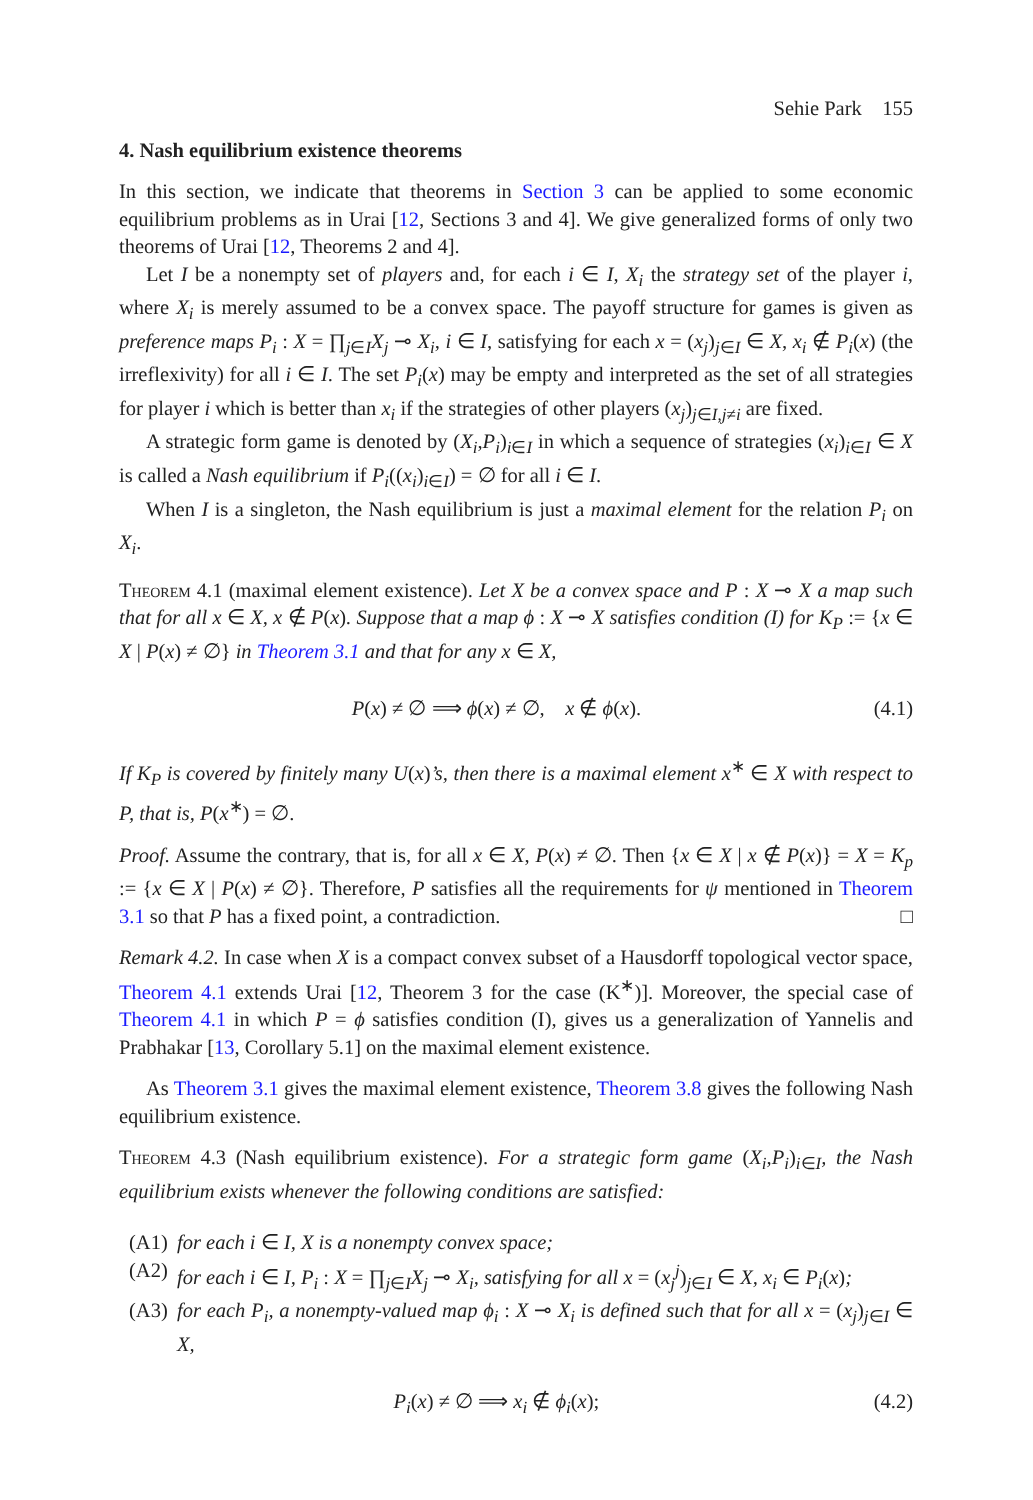Sehie Park 155
4. Nash equilibrium existence theorems
In this section, we indicate that theorems in Section 3 can be applied to some economic equilibrium problems as in Urai [12, Sections 3 and 4]. We give generalized forms of only two theorems of Urai [12, Theorems 2 and 4].
Let I be a nonempty set of players and, for each i ∈ I, X<sub>i</sub> the strategy set of the player i, where X<sub>i</sub> is merely assumed to be a convex space. The payoff structure for games is given as preference maps P<sub>i</sub> : X = ∏<sub>j∈I</sub>X<sub>j</sub> ⊸ X<sub>i</sub>, i ∈ I, satisfying for each x = (x<sub>j</sub>)<sub>j∈I</sub> ∈ X, x<sub>i</sub> ∉ P<sub>i</sub>(x) (the irreflexivity) for all i ∈ I. The set P<sub>i</sub>(x) may be empty and interpreted as the set of all strategies for player i which is better than x<sub>i</sub> if the strategies of other players (x<sub>j</sub>)<sub>j∈I,j≠i</sub> are fixed.
A strategic form game is denoted by (X<sub>i</sub>,P<sub>i</sub>)<sub>i∈I</sub> in which a sequence of strategies (x<sub>i</sub>)<sub>i∈I</sub> ∈ X is called a Nash equilibrium if P<sub>i</sub>((x<sub>i</sub>)<sub>i∈I</sub>) = ∅ for all i ∈ I.
When I is a singleton, the Nash equilibrium is just a maximal element for the relation P<sub>i</sub> on X<sub>i</sub>.
Theorem 4.1 (maximal element existence). Let X be a convex space and P : X ⊸ X a map such that for all x ∈ X, x ∉ P(x). Suppose that a map ϕ : X ⊸ X satisfies condition (I) for K<sub>P</sub> := {x ∈ X | P(x) ≠ ∅} in Theorem 3.1 and that for any x ∈ X,
P(x) ≠ ∅ ⟹ ϕ(x) ≠ ∅, x ∉ ϕ(x). (4.1)
If K<sub>P</sub> is covered by finitely many U(x)’s, then there is a maximal element x<sup>∗</sup> ∈ X with respect to P, that is, P(x<sup>∗</sup>) = ∅.
Proof. Assume the contrary, that is, for all x ∈ X, P(x) ≠ ∅. Then {x ∈ X | x ∉ P(x)} = X = K<sub>p</sub> := {x ∈ X | P(x) ≠ ∅}. Therefore, P satisfies all the requirements for ψ mentioned in Theorem 3.1 so that P has a fixed point, a contradiction. □
Remark 4.2. In case when X is a compact convex subset of a Hausdorff topological vector space, Theorem 4.1 extends Urai [12, Theorem 3 for the case (K<sup>∗</sup>)]. Moreover, the special case of Theorem 4.1 in which P = ϕ satisfies condition (I), gives us a generalization of Yannelis and Prabhakar [13, Corollary 5.1] on the maximal element existence.
As Theorem 3.1 gives the maximal element existence, Theorem 3.8 gives the following Nash equilibrium existence.
Theorem 4.3 (Nash equilibrium existence). For a strategic form game (X<sub>i</sub>,P<sub>i</sub>)<sub>i∈I</sub>, the Nash equilibrium exists whenever the following conditions are satisfied:
(A1) for each i ∈ I, X is a nonempty convex space;
(A2) for each i ∈ I, P<sub>i</sub> : X = ∏<sub>j∈I</sub>X<sub>j</sub> ⊸ X<sub>i</sub>, satisfying for all x = (x<sub>j</sub><sup>j</sup>)<sub>j∈I</sub> ∈ X, x<sub>i</sub> ∈ P<sub>i</sub>(x);
(A3) for each P<sub>i</sub>, a nonempty-valued map ϕ<sub>i</sub> : X ⊸ X<sub>i</sub> is defined such that for all x = (x<sub>j</sub>)<sub>j∈I</sub> ∈ X,
P<sub>i</sub>(x) ≠ ∅ ⟹ x<sub>i</sub> ∉ ϕ<sub>i</sub>(x); (4.2)